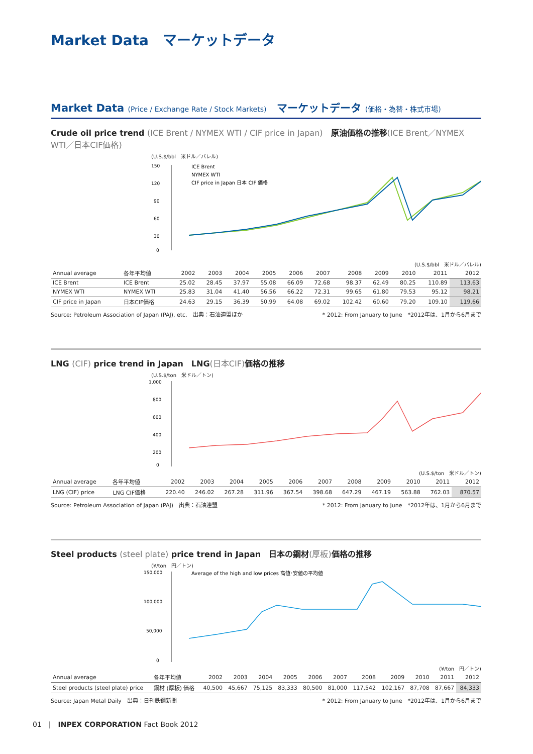Market Data　マーケットデータ
Market Data (Price / Exchange Rate / Stock Markets)　マーケットデータ (価格・為替・株式市場)
Crude oil price trend (ICE Brent / NYMEX WTI / CIF price in Japan)　原油価格の推移(ICE Brent／NYMEX WTI／日本CIF価格)
(U.S.$/bbl　米ドル／バレル)
150
120
90
60
30
0
ICE Brent
NYMEX WTI
CIF price in Japan 日本 CIF 価格
(U.S.$/bbl　米ドル／バレル)
| Annual average | 各年平均値 | 2002 | 2003 | 2004 | 2005 | 2006 | 2007 | 2008 | 2009 | 2010 | 2011 | 2012 |
| --- | --- | --- | --- | --- | --- | --- | --- | --- | --- | --- | --- | --- |
| ICE Brent | ICE Brent | 25.02 | 28.45 | 37.97 | 55.08 | 66.09 | 72.68 | 98.37 | 62.49 | 80.25 | 110.89 | 113.63 |
| NYMEX WTI | NYMEX WTI | 25.83 | 31.04 | 41.40 | 56.56 | 66.22 | 72.31 | 99.65 | 61.80 | 79.53 | 95.12 | 98.21 |
| CIF price in Japan | 日本CIF価格 | 24.63 | 29.15 | 36.39 | 50.99 | 64.08 | 69.02 | 102.42 | 60.60 | 79.20 | 109.10 | 119.66 |
Source: Petroleum Association of Japan (PAJ), etc.　出典：石油連盟ほか * 2012: From January to June　*2012年は、1月から6月まで
LNG (CIF) price trend in Japan　LNG(日本CIF) 価格の推移
(U.S.$/ton　米ドル／トン)
1,000
800
600
400
200
0
(U.S.$/ton　米ドル／トン)
| Annual average | 各年平均値 | 2002 | 2003 | 2004 | 2005 | 2006 | 2007 | 2008 | 2009 | 2010 | 2011 | 2012 |
| --- | --- | --- | --- | --- | --- | --- | --- | --- | --- | --- | --- | --- |
| LNG (CIF) price | LNG CIF価格 | 220.40 | 246.02 | 267.28 | 311.96 | 367.54 | 398.68 | 647.29 | 467.19 | 563.88 | 762.03 | 870.57 |
Source: Petroleum Association of Japan (PAJ)　出典：石油連盟 * 2012: From January to June　*2012年は、1月から6月まで
Steel products (steel plate) price trend in Japan　日本の鋼材(厚板) 価格の推移
(¥/ton　円／トン)
150,000
100,000
50,000
0
Average of the high and low prices 高値･安値の平均値
(¥/ton　円／トン)
| Annual average | 各年平均値 | 2002 | 2003 | 2004 | 2005 | 2006 | 2007 | 2008 | 2009 | 2010 | 2011 | 2012 |
| --- | --- | --- | --- | --- | --- | --- | --- | --- | --- | --- | --- | --- |
| Steel products (steel plate) price | 鋼材 (厚板) 価格 | 40,500 | 45,667 | 75,125 | 83,333 | 80,500 | 81,000 | 117,542 | 102,167 | 87,708 | 87,667 | 84,333 |
Source: Japan Metal Daily　出典：日刊鉄鋼新聞 * 2012: From January to June　*2012年は、1月から6月まで
01　|　INPEX CORPORATION Fact Book 2012